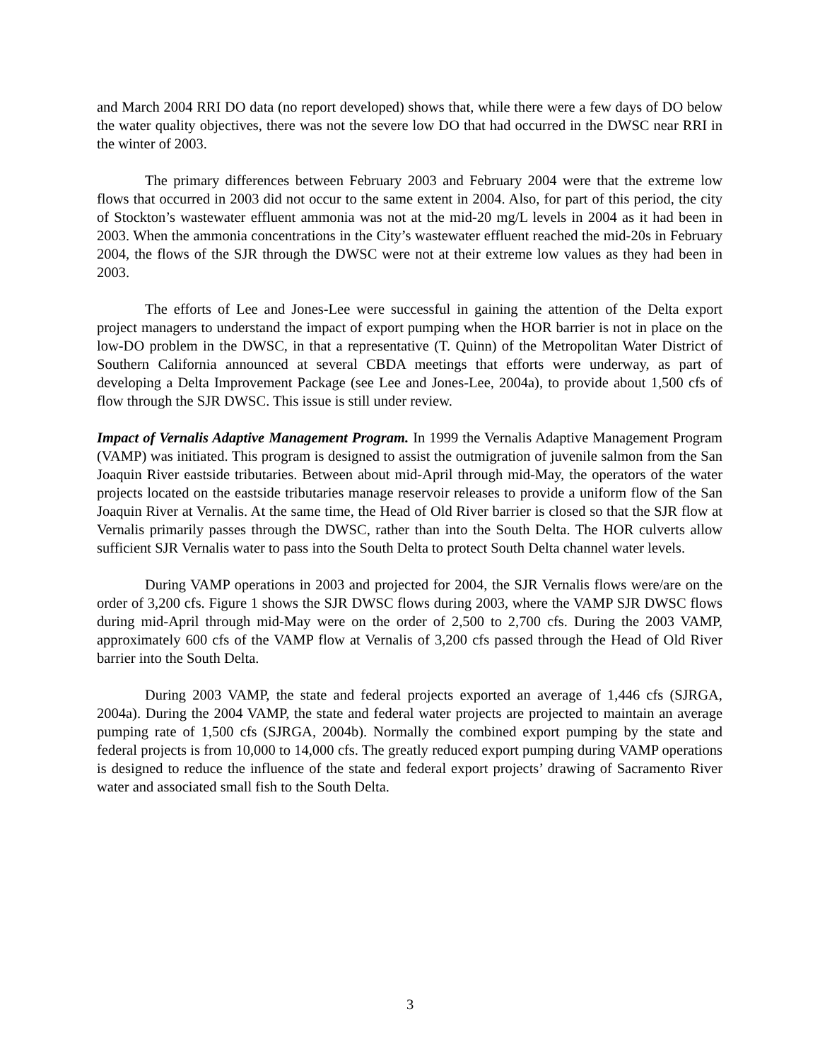and March 2004 RRI DO data (no report developed) shows that, while there were a few days of DO below the water quality objectives, there was not the severe low DO that had occurred in the DWSC near RRI in the winter of 2003.
The primary differences between February 2003 and February 2004 were that the extreme low flows that occurred in 2003 did not occur to the same extent in 2004. Also, for part of this period, the city of Stockton’s wastewater effluent ammonia was not at the mid-20 mg/L levels in 2004 as it had been in 2003. When the ammonia concentrations in the City’s wastewater effluent reached the mid-20s in February 2004, the flows of the SJR through the DWSC were not at their extreme low values as they had been in 2003.
The efforts of Lee and Jones-Lee were successful in gaining the attention of the Delta export project managers to understand the impact of export pumping when the HOR barrier is not in place on the low-DO problem in the DWSC, in that a representative (T. Quinn) of the Metropolitan Water District of Southern California announced at several CBDA meetings that efforts were underway, as part of developing a Delta Improvement Package (see Lee and Jones-Lee, 2004a), to provide about 1,500 cfs of flow through the SJR DWSC. This issue is still under review.
Impact of Vernalis Adaptive Management Program. In 1999 the Vernalis Adaptive Management Program (VAMP) was initiated. This program is designed to assist the outmigration of juvenile salmon from the San Joaquin River eastside tributaries. Between about mid-April through mid-May, the operators of the water projects located on the eastside tributaries manage reservoir releases to provide a uniform flow of the San Joaquin River at Vernalis. At the same time, the Head of Old River barrier is closed so that the SJR flow at Vernalis primarily passes through the DWSC, rather than into the South Delta. The HOR culverts allow sufficient SJR Vernalis water to pass into the South Delta to protect South Delta channel water levels.
During VAMP operations in 2003 and projected for 2004, the SJR Vernalis flows were/are on the order of 3,200 cfs. Figure 1 shows the SJR DWSC flows during 2003, where the VAMP SJR DWSC flows during mid-April through mid-May were on the order of 2,500 to 2,700 cfs. During the 2003 VAMP, approximately 600 cfs of the VAMP flow at Vernalis of 3,200 cfs passed through the Head of Old River barrier into the South Delta.
During 2003 VAMP, the state and federal projects exported an average of 1,446 cfs (SJRGA, 2004a). During the 2004 VAMP, the state and federal water projects are projected to maintain an average pumping rate of 1,500 cfs (SJRGA, 2004b). Normally the combined export pumping by the state and federal projects is from 10,000 to 14,000 cfs. The greatly reduced export pumping during VAMP operations is designed to reduce the influence of the state and federal export projects’ drawing of Sacramento River water and associated small fish to the South Delta.
3